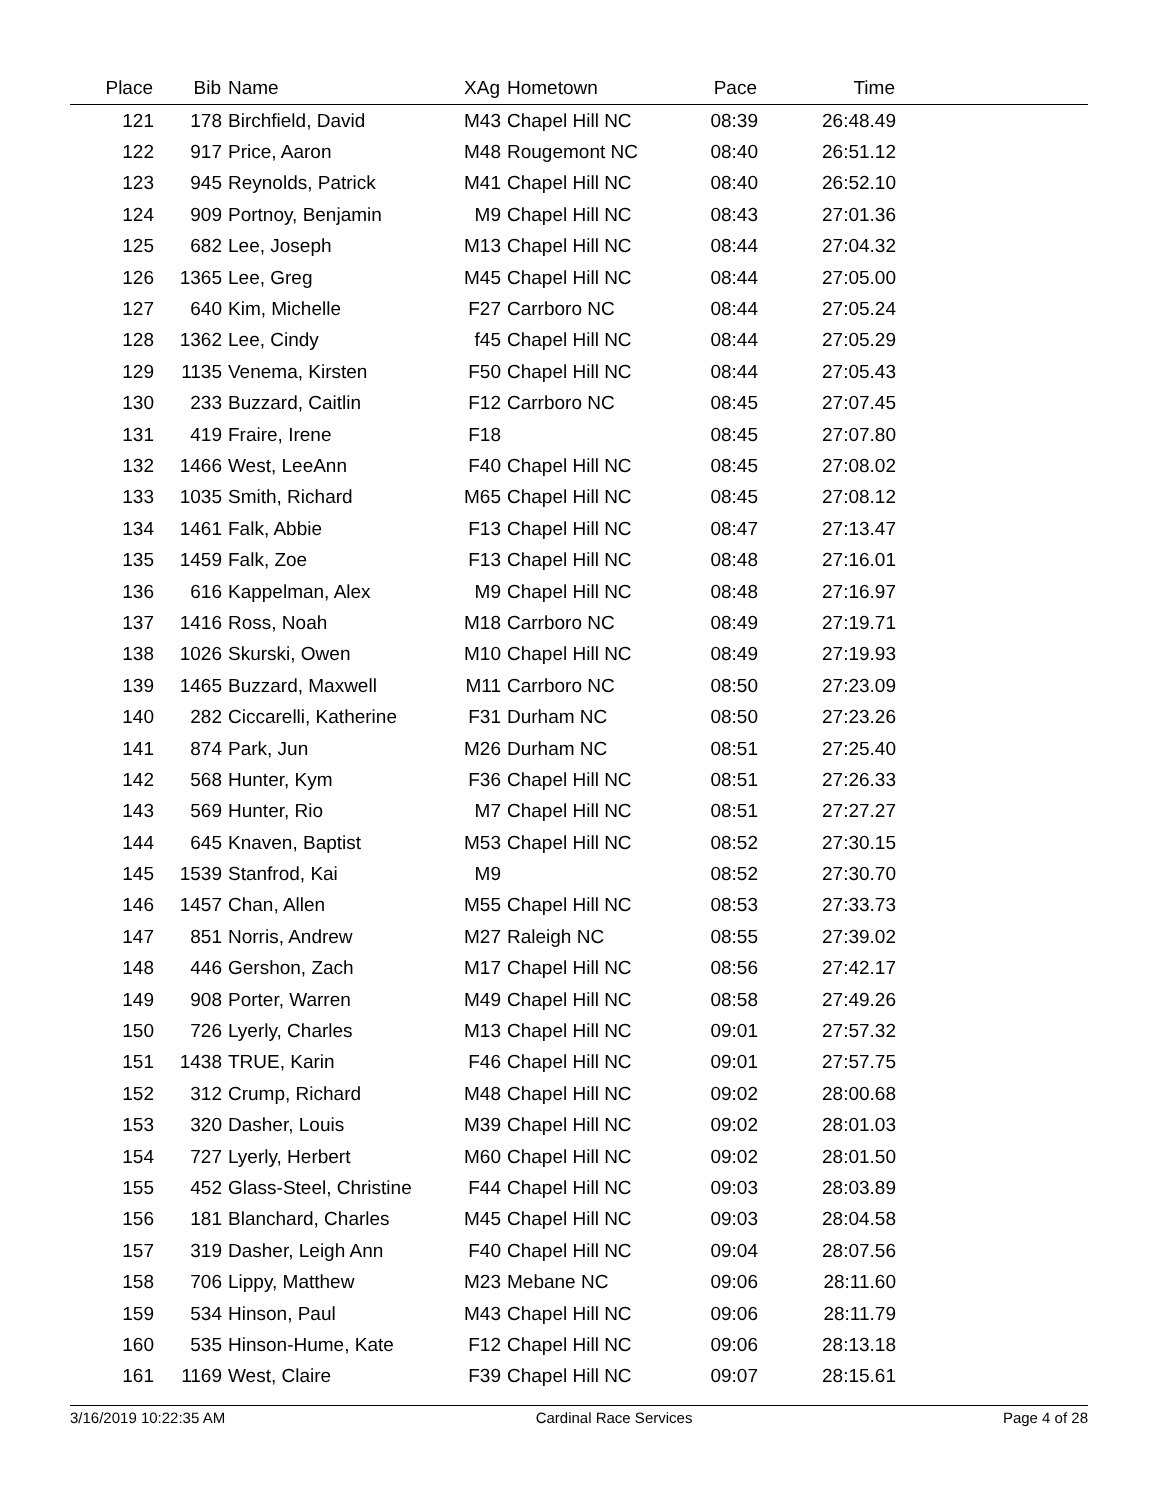| Place | Bib | Name | XAg | Hometown | Pace | Time | |
| --- | --- | --- | --- | --- | --- | --- | --- |
| 121 | 178 | Birchfield, David | M43 | Chapel Hill NC | 08:39 | 26:48.49 | |
| 122 | 917 | Price, Aaron | M48 | Rougemont NC | 08:40 | 26:51.12 | |
| 123 | 945 | Reynolds, Patrick | M41 | Chapel Hill NC | 08:40 | 26:52.10 | |
| 124 | 909 | Portnoy, Benjamin | M9 | Chapel Hill NC | 08:43 | 27:01.36 | |
| 125 | 682 | Lee, Joseph | M13 | Chapel Hill NC | 08:44 | 27:04.32 | |
| 126 | 1365 | Lee, Greg | M45 | Chapel Hill NC | 08:44 | 27:05.00 | |
| 127 | 640 | Kim, Michelle | F27 | Carrboro NC | 08:44 | 27:05.24 | |
| 128 | 1362 | Lee, Cindy | f45 | Chapel Hill NC | 08:44 | 27:05.29 | |
| 129 | 1135 | Venema, Kirsten | F50 | Chapel Hill NC | 08:44 | 27:05.43 | |
| 130 | 233 | Buzzard, Caitlin | F12 | Carrboro NC | 08:45 | 27:07.45 | |
| 131 | 419 | Fraire, Irene | F18 | | 08:45 | 27:07.80 | |
| 132 | 1466 | West, LeeAnn | F40 | Chapel Hill NC | 08:45 | 27:08.02 | |
| 133 | 1035 | Smith, Richard | M65 | Chapel Hill NC | 08:45 | 27:08.12 | |
| 134 | 1461 | Falk, Abbie | F13 | Chapel Hill NC | 08:47 | 27:13.47 | |
| 135 | 1459 | Falk, Zoe | F13 | Chapel Hill NC | 08:48 | 27:16.01 | |
| 136 | 616 | Kappelman, Alex | M9 | Chapel Hill NC | 08:48 | 27:16.97 | |
| 137 | 1416 | Ross, Noah | M18 | Carrboro NC | 08:49 | 27:19.71 | |
| 138 | 1026 | Skurski, Owen | M10 | Chapel Hill NC | 08:49 | 27:19.93 | |
| 139 | 1465 | Buzzard, Maxwell | M11 | Carrboro NC | 08:50 | 27:23.09 | |
| 140 | 282 | Ciccarelli, Katherine | F31 | Durham NC | 08:50 | 27:23.26 | |
| 141 | 874 | Park, Jun | M26 | Durham NC | 08:51 | 27:25.40 | |
| 142 | 568 | Hunter, Kym | F36 | Chapel Hill NC | 08:51 | 27:26.33 | |
| 143 | 569 | Hunter, Rio | M7 | Chapel Hill NC | 08:51 | 27:27.27 | |
| 144 | 645 | Knaven, Baptist | M53 | Chapel Hill NC | 08:52 | 27:30.15 | |
| 145 | 1539 | Stanfrod, Kai | M9 | | 08:52 | 27:30.70 | |
| 146 | 1457 | Chan, Allen | M55 | Chapel Hill NC | 08:53 | 27:33.73 | |
| 147 | 851 | Norris, Andrew | M27 | Raleigh NC | 08:55 | 27:39.02 | |
| 148 | 446 | Gershon, Zach | M17 | Chapel Hill NC | 08:56 | 27:42.17 | |
| 149 | 908 | Porter, Warren | M49 | Chapel Hill NC | 08:58 | 27:49.26 | |
| 150 | 726 | Lyerly, Charles | M13 | Chapel Hill NC | 09:01 | 27:57.32 | |
| 151 | 1438 | TRUE, Karin | F46 | Chapel Hill NC | 09:01 | 27:57.75 | |
| 152 | 312 | Crump, Richard | M48 | Chapel Hill NC | 09:02 | 28:00.68 | |
| 153 | 320 | Dasher, Louis | M39 | Chapel Hill NC | 09:02 | 28:01.03 | |
| 154 | 727 | Lyerly, Herbert | M60 | Chapel Hill NC | 09:02 | 28:01.50 | |
| 155 | 452 | Glass-Steel, Christine | F44 | Chapel Hill NC | 09:03 | 28:03.89 | |
| 156 | 181 | Blanchard, Charles | M45 | Chapel Hill NC | 09:03 | 28:04.58 | |
| 157 | 319 | Dasher, Leigh Ann | F40 | Chapel Hill NC | 09:04 | 28:07.56 | |
| 158 | 706 | Lippy, Matthew | M23 | Mebane NC | 09:06 | 28:11.60 | |
| 159 | 534 | Hinson, Paul | M43 | Chapel Hill NC | 09:06 | 28:11.79 | |
| 160 | 535 | Hinson-Hume, Kate | F12 | Chapel Hill NC | 09:06 | 28:13.18 | |
| 161 | 1169 | West, Claire | F39 | Chapel Hill NC | 09:07 | 28:15.61 | |
3/16/2019 10:22:35 AM Cardinal Race Services Page 4 of 28